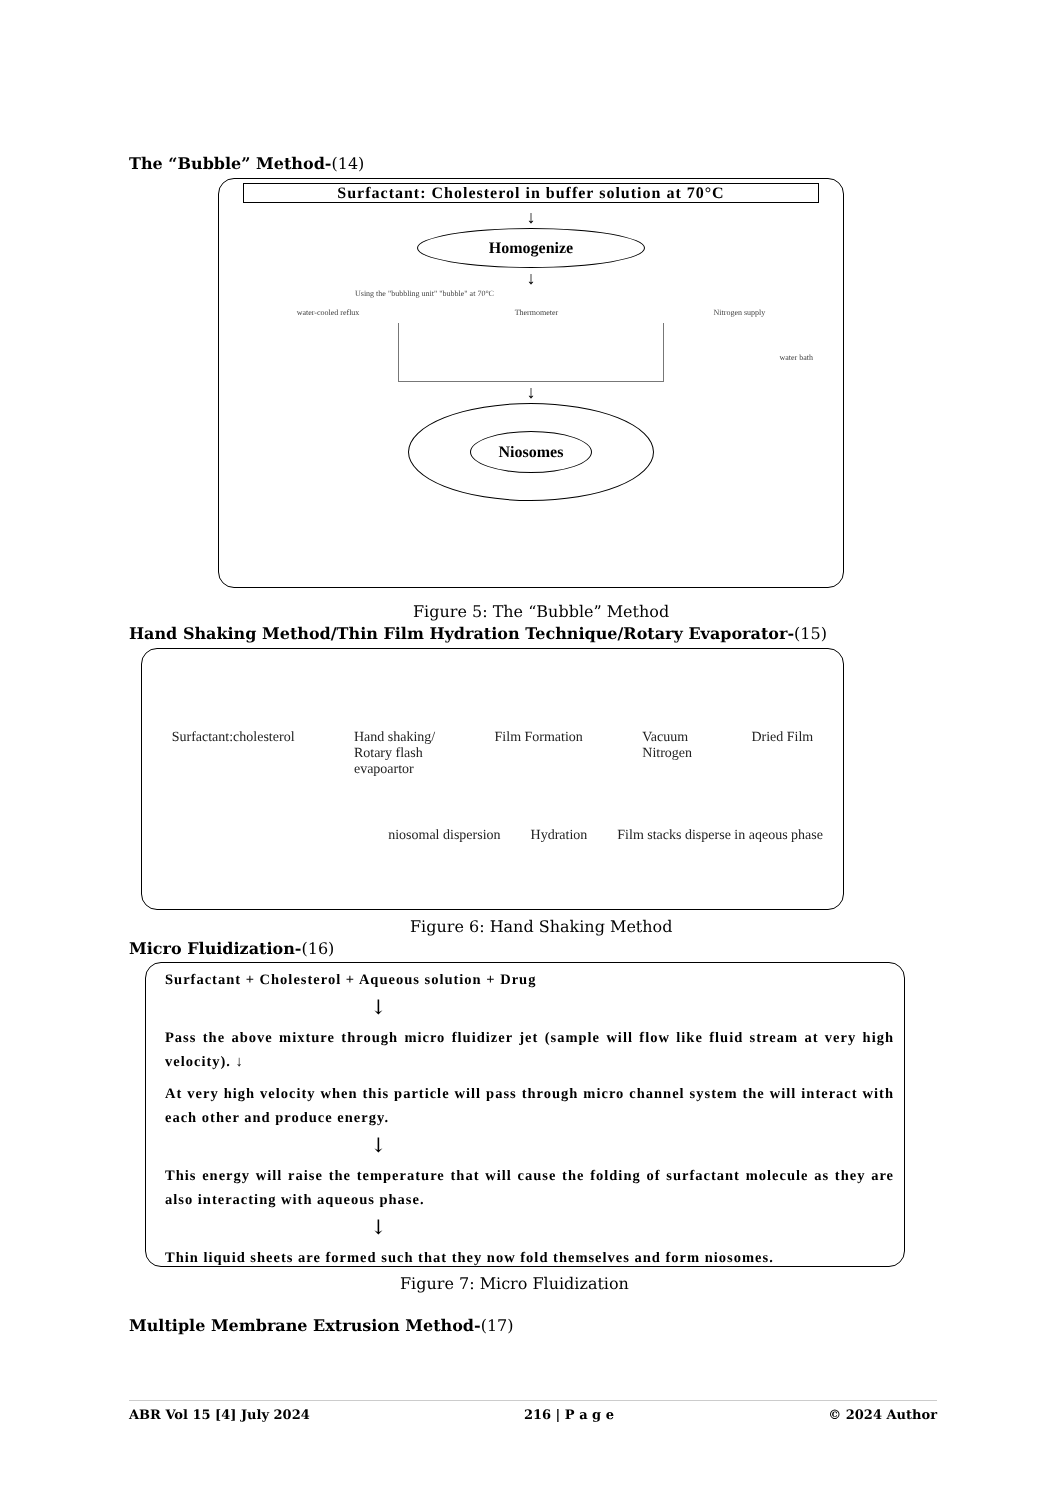The “Bubble” Method-(14)
Surfactant: Cholesterol in buffer solution at 70°C
↓
Homogenize
↓
Using the "bubbling unit" "bubble" at 70°C
water-cooled reflux Thermometer Nitrogen supply
water bath
↓
Niosomes
Figure 5: The “Bubble” Method
Hand Shaking Method/Thin Film Hydration Technique/Rotary Evaporator-(15)
Surfactant:cholesterol Hand shaking/
Rotary flash
evapoartor Film Formation Vacuum
Nitrogen Dried Film
niosomal dispersion Hydration Film stacks disperse in aqeous phase
Figure 6: Hand Shaking Method
Micro Fluidization-(16)
Surfactant + Cholesterol + Aqueous solution + Drug
↓
Pass the above mixture through micro fluidizer jet (sample will flow like fluid stream at very high velocity). ↓
At very high velocity when this particle will pass through micro channel system the will interact with each other and produce energy.
↓
This energy will raise the temperature that will cause the folding of surfactant molecule as they are also interacting with aqueous phase.
↓
Thin liquid sheets are formed such that they now fold themselves and form niosomes.
Figure 7: Micro Fluidization
Multiple Membrane Extrusion Method-(17)
ABR Vol 15 [4] July 2024 216 | P a g e © 2024 Author